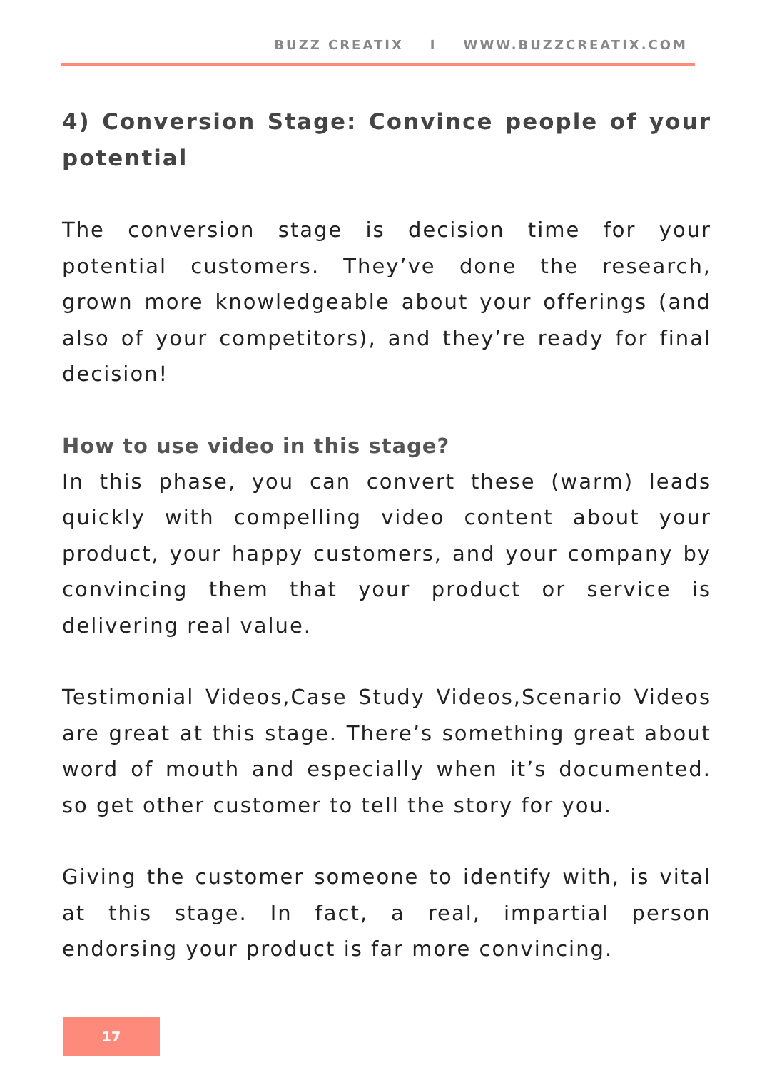BUZZ CREATIX I WWW.BUZZCREATIX.COM
4) Conversion Stage: Convince people of your potential
The conversion stage is decision time for your potential customers. They’ve done the research, grown more knowledgeable about your offerings (and also of your competitors), and they’re ready for final decision!
How to use video in this stage?
In this phase, you can convert these (warm) leads quickly with compelling video content about your product, your happy customers, and your company by convincing them that your product or service is delivering real value.
Testimonial Videos,Case Study Videos,Scenario Videos are great at this stage. There’s something great about word of mouth and especially when it’s documented. so get other customer to tell the story for you.
Giving the customer someone to identify with, is vital at this stage. In fact, a real, impartial person endorsing your product is far more convincing.
17